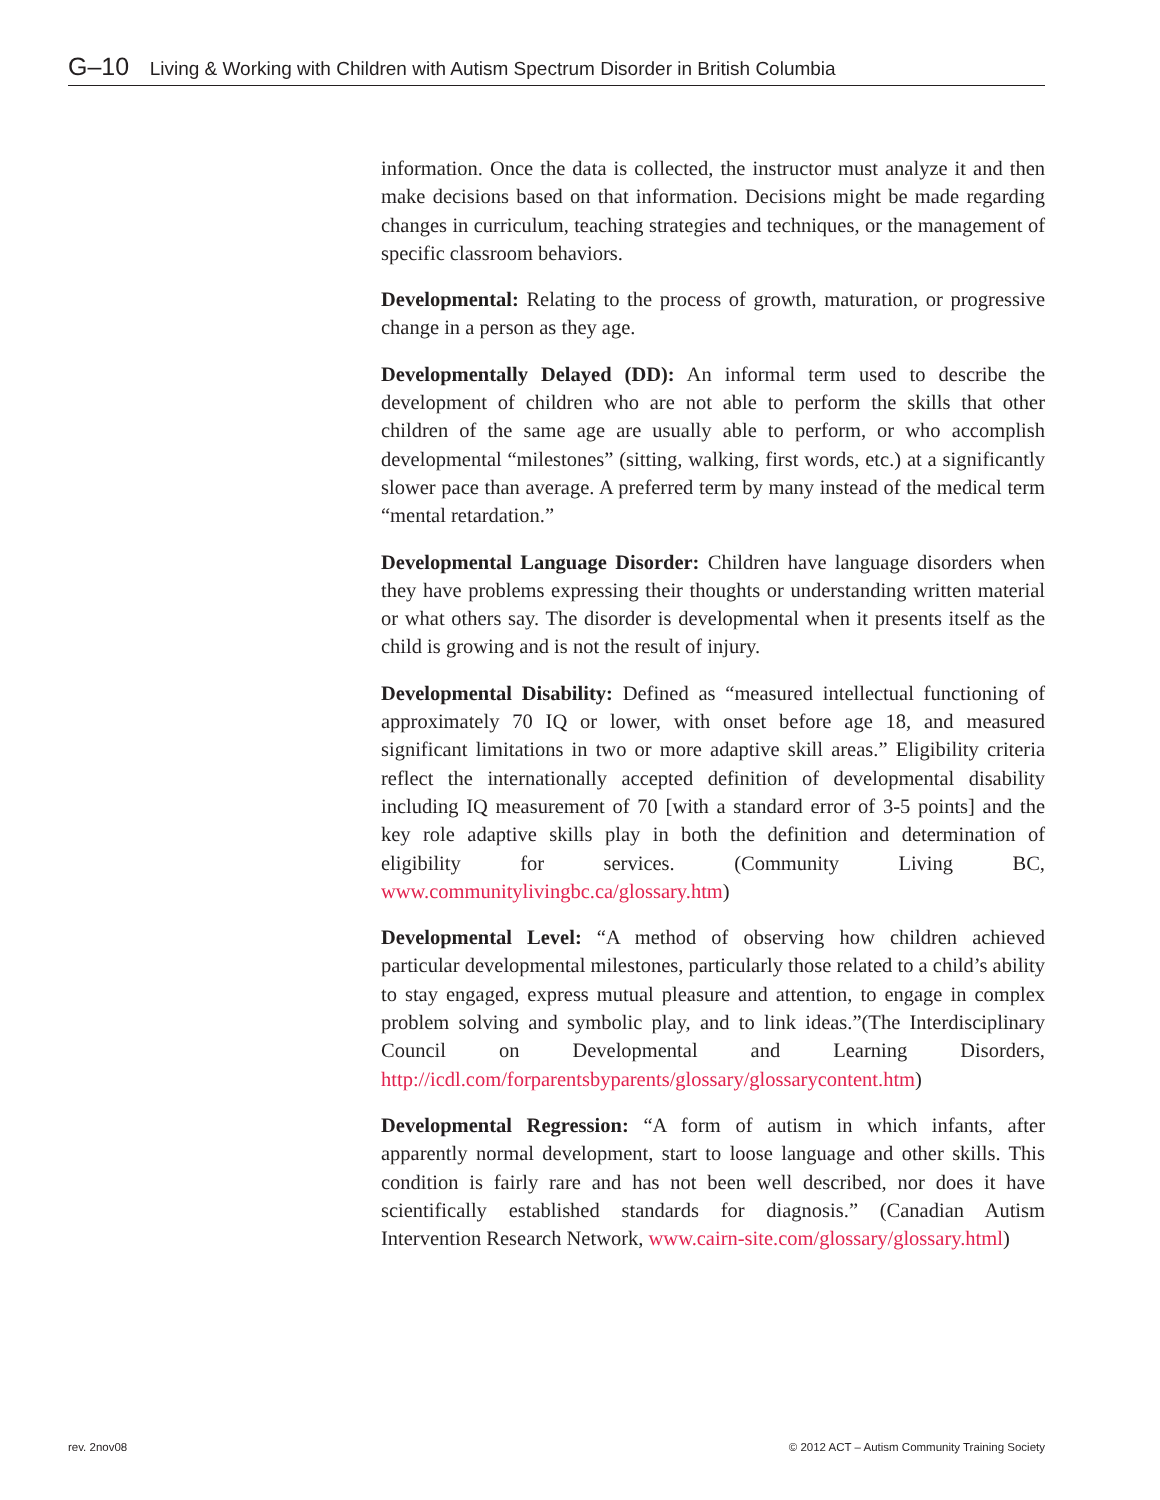G–10 Living & Working with Children with Autism Spectrum Disorder in British Columbia
information. Once the data is collected, the instructor must analyze it and then make decisions based on that information. Decisions might be made regarding changes in curriculum, teaching strategies and techniques, or the management of specific classroom behaviors.
Developmental: Relating to the process of growth, maturation, or progressive change in a person as they age.
Developmentally Delayed (DD): An informal term used to describe the development of children who are not able to perform the skills that other children of the same age are usually able to perform, or who accomplish developmental “milestones” (sitting, walking, first words, etc.) at a significantly slower pace than average. A preferred term by many instead of the medical term “mental retardation.”
Developmental Language Disorder: Children have language disorders when they have problems expressing their thoughts or understanding written material or what others say. The disorder is developmental when it presents itself as the child is growing and is not the result of injury.
Developmental Disability: Defined as “measured intellectual functioning of approximately 70 IQ or lower, with onset before age 18, and measured significant limitations in two or more adaptive skill areas.” Eligibility criteria reflect the internationally accepted definition of developmental disability including IQ measurement of 70 [with a standard error of 3-5 points] and the key role adaptive skills play in both the definition and determination of eligibility for services. (Community Living BC, www.communitylivingbc.ca/glossary.htm)
Developmental Level: “A method of observing how children achieved particular developmental milestones, particularly those related to a child’s ability to stay engaged, express mutual pleasure and attention, to engage in complex problem solving and symbolic play, and to link ideas.”(The Interdisciplinary Council on Developmental and Learning Disorders, http://icdl.com/forparentsbyparents/glossary/glossarycontent.htm)
Developmental Regression: “A form of autism in which infants, after apparently normal development, start to loose language and other skills. This condition is fairly rare and has not been well described, nor does it have scientifically established standards for diagnosis.” (Canadian Autism Intervention Research Network, www.cairn-site.com/glossary/glossary.html)
rev. 2nov08 © 2012 ACT – Autism Community Training Society